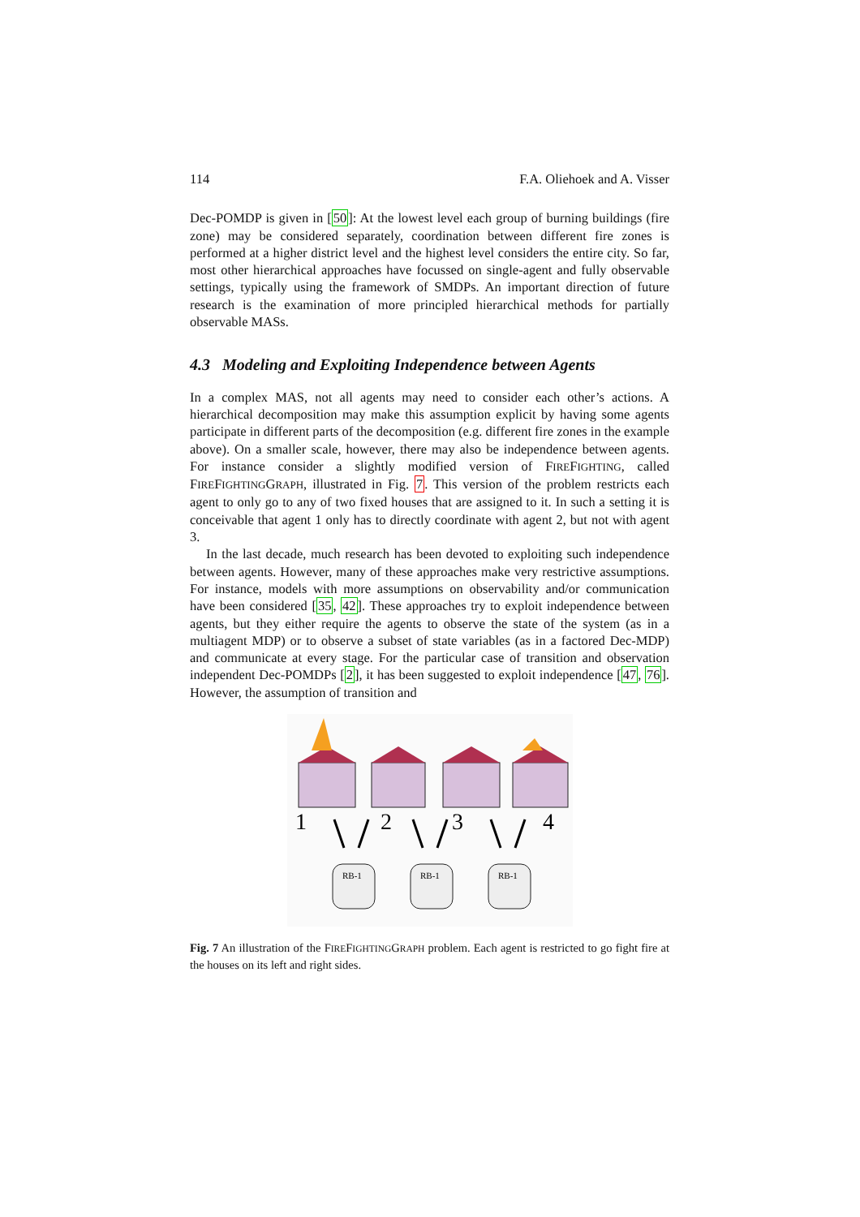114 F.A. Oliehoek and A. Visser
Dec-POMDP is given in [50]: At the lowest level each group of burning buildings (fire zone) may be considered separately, coordination between different fire zones is performed at a higher district level and the highest level considers the entire city. So far, most other hierarchical approaches have focussed on single-agent and fully observable settings, typically using the framework of SMDPs. An important direction of future research is the examination of more principled hierarchical methods for partially observable MASs.
4.3 Modeling and Exploiting Independence between Agents
In a complex MAS, not all agents may need to consider each other’s actions. A hierarchical decomposition may make this assumption explicit by having some agents participate in different parts of the decomposition (e.g. different fire zones in the example above). On a smaller scale, however, there may also be independence between agents. For instance consider a slightly modified version of FIREFIGHTING, called FIREFIGHTINGGRAPH, illustrated in Fig. 7. This version of the problem restricts each agent to only go to any of two fixed houses that are assigned to it. In such a setting it is conceivable that agent 1 only has to directly coordinate with agent 2, but not with agent 3.
In the last decade, much research has been devoted to exploiting such independence between agents. However, many of these approaches make very restrictive assumptions. For instance, models with more assumptions on observability and/or communication have been considered [35, 42]. These approaches try to exploit independence between agents, but they either require the agents to observe the state of the system (as in a multiagent MDP) or to observe a subset of state variables (as in a factored Dec-MDP) and communicate at every stage. For the particular case of transition and observation independent Dec-POMDPs [2], it has been suggested to exploit independence [47, 76]. However, the assumption of transition and
1
2
3
4
RB-1
RB-1
RB-1
Fig. 7 An illustration of the FIREFIGHTINGGRAPH problem. Each agent is restricted to go fight fire at the houses on its left and right sides.